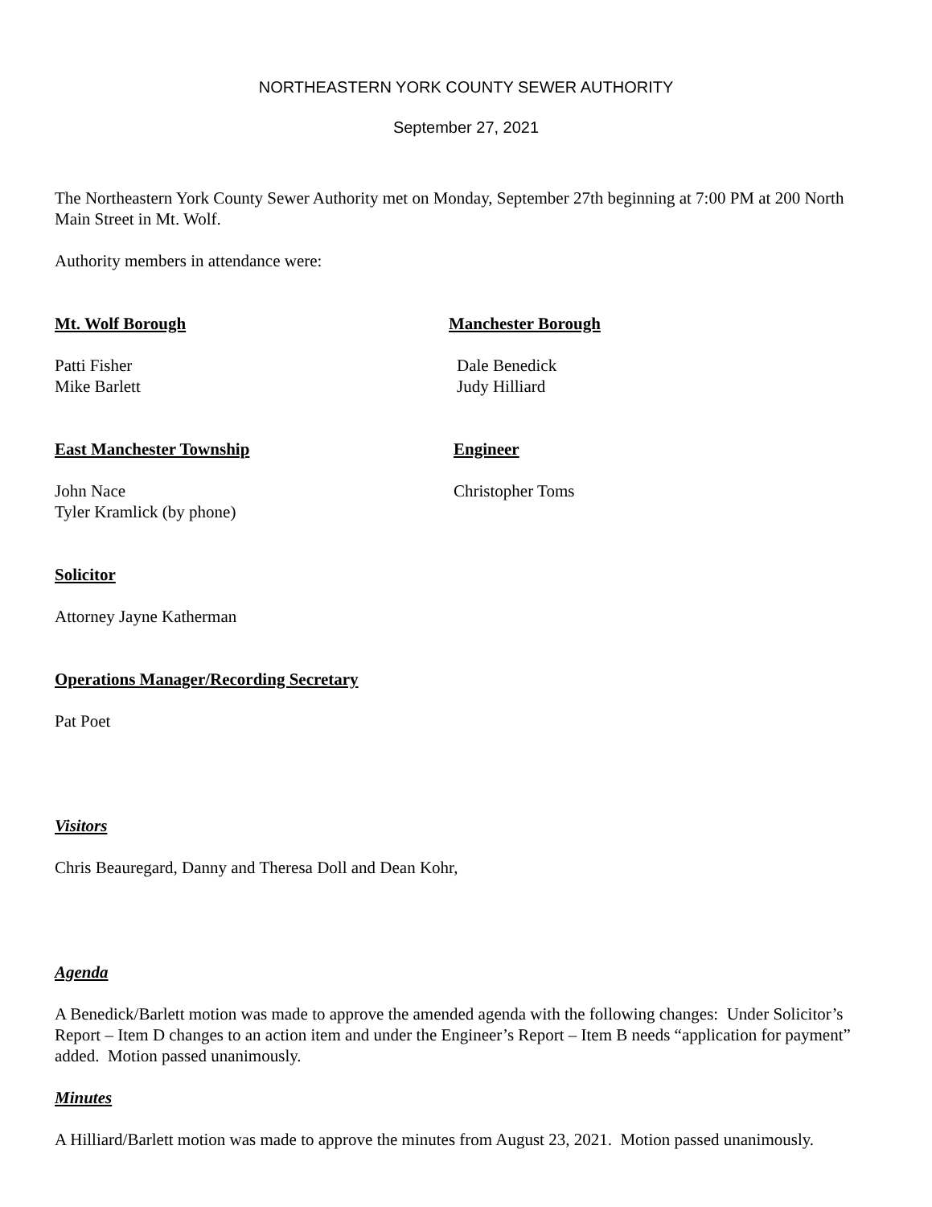NORTHEASTERN YORK COUNTY SEWER AUTHORITY
September 27, 2021
The Northeastern York County Sewer Authority met on Monday, September 27th beginning at 7:00 PM at 200 North Main Street in Mt. Wolf.
Authority members in attendance were:
Mt. Wolf Borough Manchester Borough
Patti Fisher
Mike Barlett
Dale Benedick
Judy Hilliard
East Manchester Township Engineer
John Nace
Tyler Kramlick (by phone)
Christopher Toms
Solicitor
Attorney Jayne Katherman
Operations Manager/Recording Secretary
Pat Poet
Visitors
Chris Beauregard, Danny and Theresa Doll and Dean Kohr,
Agenda
A Benedick/Barlett motion was made to approve the amended agenda with the following changes: Under Solicitor’s Report – Item D changes to an action item and under the Engineer’s Report – Item B needs “application for payment” added. Motion passed unanimously.
Minutes
A Hilliard/Barlett motion was made to approve the minutes from August 23, 2021. Motion passed unanimously.